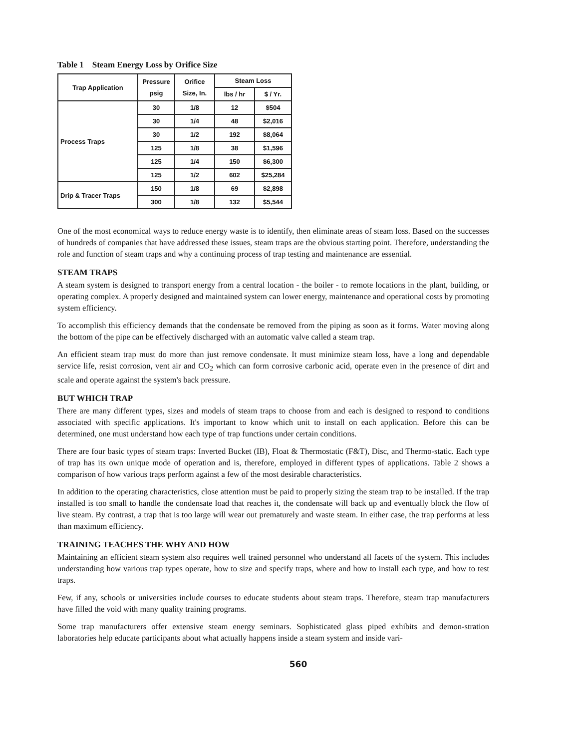Table 1 Steam Energy Loss by Orifice Size
| Trap Application | Pressure psig | Orifice Size, In. | Steam Loss | |
| --- | --- | --- | --- | --- |
| | | | lbs / hr | $ / Yr. |
| Process Traps | 30 | 1/8 | 12 | $504 |
| | 30 | 1/4 | 48 | $2,016 |
| | 30 | 1/2 | 192 | $8,064 |
| | 125 | 1/8 | 38 | $1,596 |
| | 125 | 1/4 | 150 | $6,300 |
| | 125 | 1/2 | 602 | $25,284 |
| Drip & Tracer Traps | 150 | 1/8 | 69 | $2,898 |
| | 300 | 1/8 | 132 | $5,544 |
One of the most economical ways to reduce energy waste is to identify, then eliminate areas of steam loss. Based on the successes of hundreds of companies that have addressed these issues, steam traps are the obvious starting point. Therefore, understanding the role and function of steam traps and why a continuing process of trap testing and maintenance are essential.
STEAM TRAPS
A steam system is designed to transport energy from a central location - the boiler - to remote locations in the plant, building, or operating complex. A properly designed and maintained system can lower energy, maintenance and operational costs by promoting system efficiency.
To accomplish this efficiency demands that the condensate be removed from the piping as soon as it forms. Water moving along the bottom of the pipe can be effectively discharged with an automatic valve called a steam trap.
An efficient steam trap must do more than just remove condensate. It must minimize steam loss, have a long and dependable service life, resist corrosion, vent air and CO<sub>2</sub> which can form corrosive carbonic acid, operate even in the presence of dirt and scale and operate against the system's back pressure.
BUT WHICH TRAP
There are many different types, sizes and models of steam traps to choose from and each is designed to respond to conditions associated with specific applications. It's important to know which unit to install on each application. Before this can be determined, one must understand how each type of trap functions under certain conditions.
There are four basic types of steam traps: Inverted Bucket (IB), Float & Thermostatic (F&T), Disc, and Thermo-static. Each type of trap has its own unique mode of operation and is, therefore, employed in different types of applications. Table 2 shows a comparison of how various traps perform against a few of the most desirable characteristics.
In addition to the operating characteristics, close attention must be paid to properly sizing the steam trap to be installed. If the trap installed is too small to handle the condensate load that reaches it, the condensate will back up and eventually block the flow of live steam. By contrast, a trap that is too large will wear out prematurely and waste steam. In either case, the trap performs at less than maximum efficiency.
TRAINING TEACHES THE WHY AND HOW
Maintaining an efficient steam system also requires well trained personnel who understand all facets of the system. This includes understanding how various trap types operate, how to size and specify traps, where and how to install each type, and how to test traps.
Few, if any, schools or universities include courses to educate students about steam traps. Therefore, steam trap manufacturers have filled the void with many quality training programs.
Some trap manufacturers offer extensive steam energy seminars. Sophisticated glass piped exhibits and demon-stration laboratories help educate participants about what actually happens inside a steam system and inside vari-
560